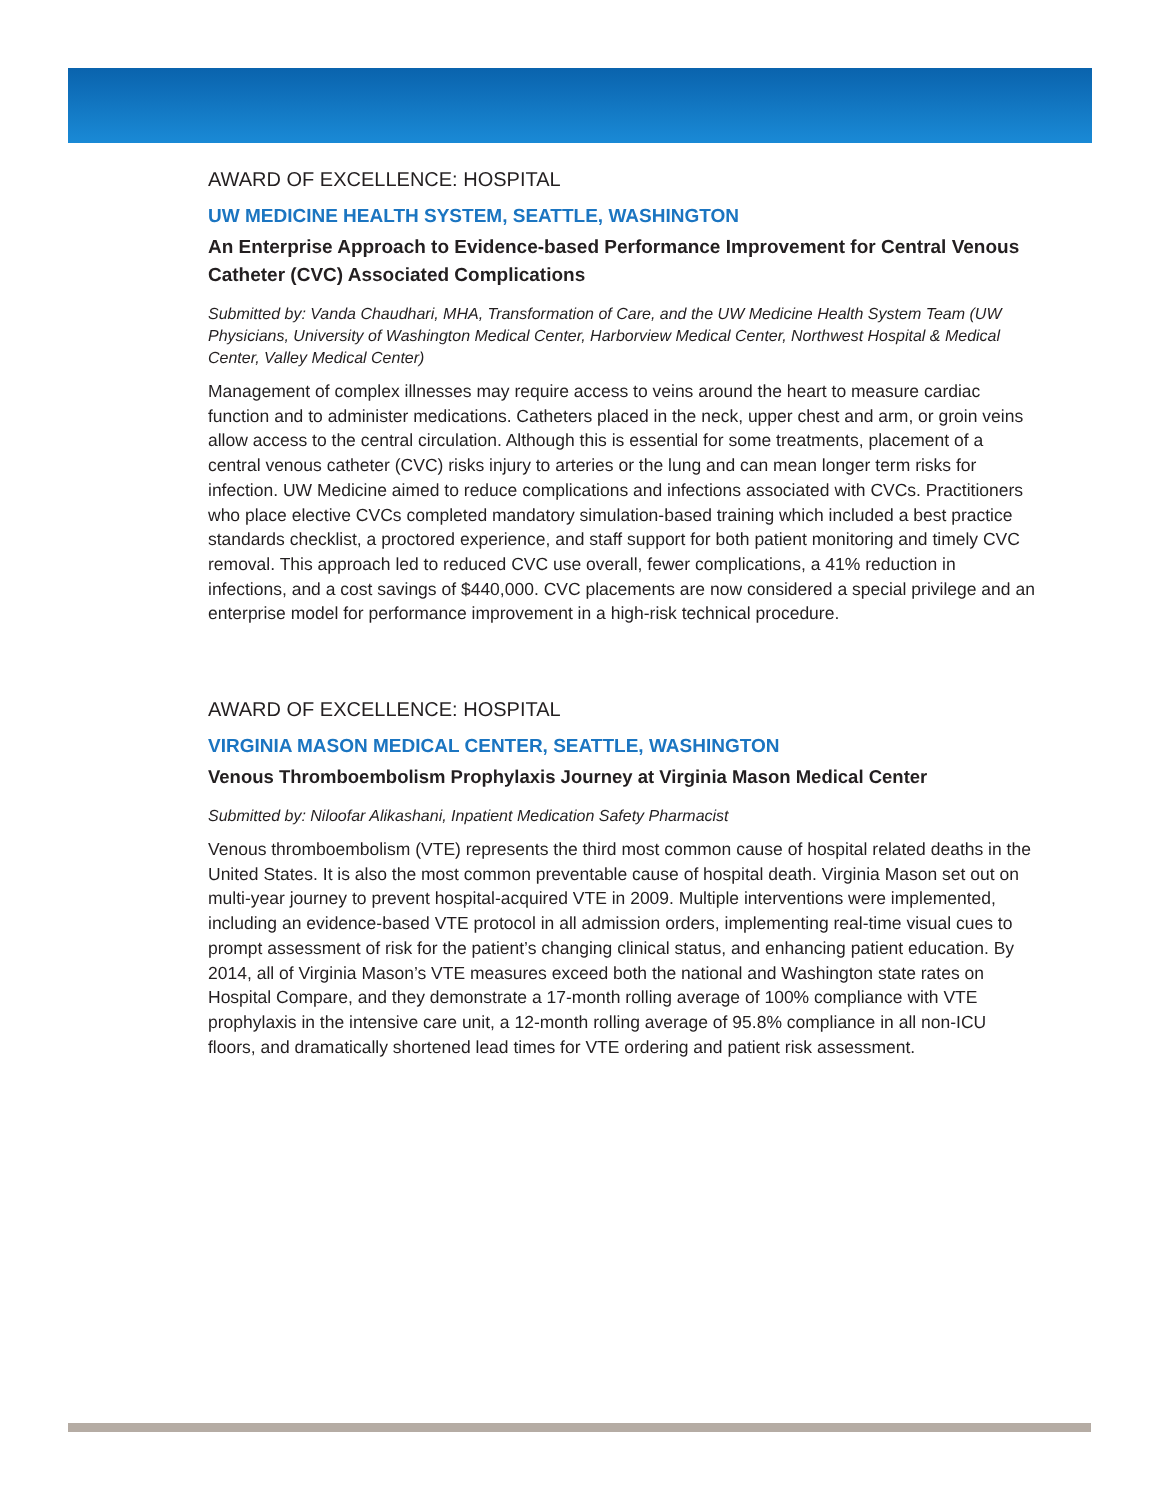AWARD OF EXCELLENCE: HOSPITAL
UW MEDICINE HEALTH SYSTEM, SEATTLE, WASHINGTON
An Enterprise Approach to Evidence-based Performance Improvement for Central Venous Catheter (CVC) Associated Complications
Submitted by: Vanda Chaudhari, MHA, Transformation of Care, and the UW Medicine Health System Team (UW Physicians, University of Washington Medical Center, Harborview Medical Center, Northwest Hospital & Medical Center, Valley Medical Center)
Management of complex illnesses may require access to veins around the heart to measure cardiac function and to administer medications. Catheters placed in the neck, upper chest and arm, or groin veins allow access to the central circulation. Although this is essential for some treatments, placement of a central venous catheter (CVC) risks injury to arteries or the lung and can mean longer term risks for infection. UW Medicine aimed to reduce complications and infections associated with CVCs. Practitioners who place elective CVCs completed mandatory simulation-based training which included a best practice standards checklist, a proctored experience, and staff support for both patient monitoring and timely CVC removal. This approach led to reduced CVC use overall, fewer complications, a 41% reduction in infections, and a cost savings of $440,000. CVC placements are now considered a special privilege and an enterprise model for performance improvement in a high-risk technical procedure.
AWARD OF EXCELLENCE: HOSPITAL
VIRGINIA MASON MEDICAL CENTER, SEATTLE, WASHINGTON
Venous Thromboembolism Prophylaxis Journey at Virginia Mason Medical Center
Submitted by: Niloofar Alikashani, Inpatient Medication Safety Pharmacist
Venous thromboembolism (VTE) represents the third most common cause of hospital related deaths in the United States. It is also the most common preventable cause of hospital death. Virginia Mason set out on multi-year journey to prevent hospital-acquired VTE in 2009. Multiple interventions were implemented, including an evidence-based VTE protocol in all admission orders, implementing real-time visual cues to prompt assessment of risk for the patient’s changing clinical status, and enhancing patient education. By 2014, all of Virginia Mason’s VTE measures exceed both the national and Washington state rates on Hospital Compare, and they demonstrate a 17-month rolling average of 100% compliance with VTE prophylaxis in the intensive care unit, a 12-month rolling average of 95.8% compliance in all non-ICU floors, and dramatically shortened lead times for VTE ordering and patient risk assessment.